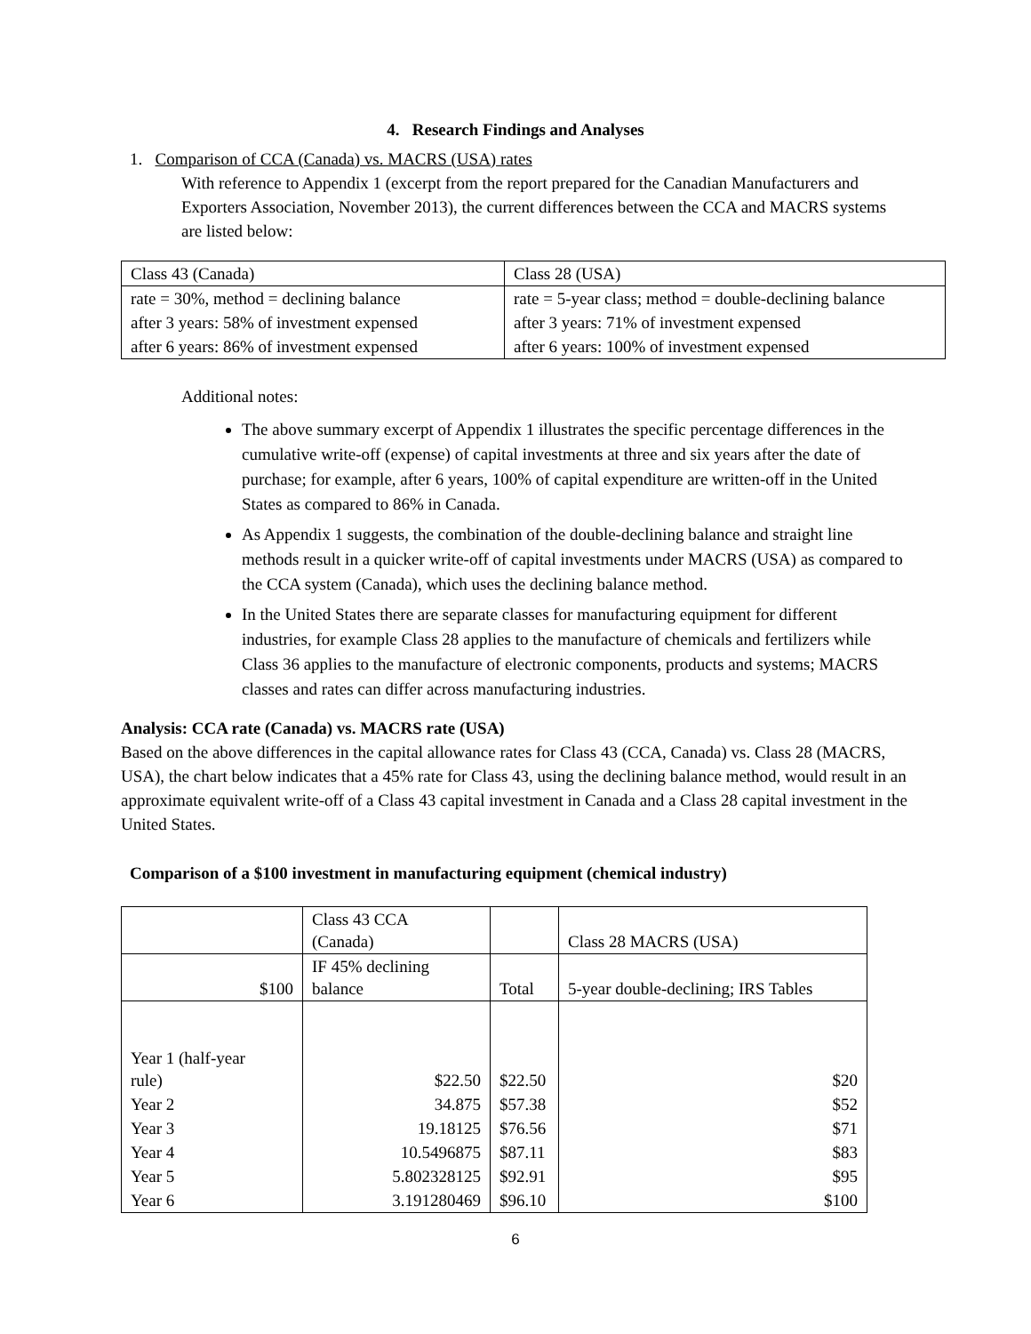4. Research Findings and Analyses
1. Comparison of CCA (Canada) vs. MACRS (USA) rates
With reference to Appendix 1 (excerpt from the report prepared for the Canadian Manufacturers and Exporters Association, November 2013), the current differences between the CCA and MACRS systems are listed below:
| Class 43 (Canada) | Class 28 (USA) |
| rate = 30%, method = declining balance | rate = 5-year class; method = double-declining balance |
| after 3 years: 58% of investment expensed | after 3 years: 71% of investment expensed |
| after 6 years: 86% of investment expensed | after 6 years: 100% of investment expensed |
Additional notes:
The above summary excerpt of Appendix 1 illustrates the specific percentage differences in the cumulative write-off (expense) of capital investments at three and six years after the date of purchase; for example, after 6 years, 100% of capital expenditure are written-off in the United States as compared to 86% in Canada.
As Appendix 1 suggests, the combination of the double-declining balance and straight line methods result in a quicker write-off of capital investments under MACRS (USA) as compared to the CCA system (Canada), which uses the declining balance method.
In the United States there are separate classes for manufacturing equipment for different industries, for example Class 28 applies to the manufacture of chemicals and fertilizers while Class 36 applies to the manufacture of electronic components, products and systems; MACRS classes and rates can differ across manufacturing industries.
Analysis: CCA rate (Canada) vs. MACRS rate (USA)
Based on the above differences in the capital allowance rates for Class 43 (CCA, Canada) vs. Class 28 (MACRS, USA), the chart below indicates that a 45% rate for Class 43, using the declining balance method, would result in an approximate equivalent write-off of a Class 43 capital investment in Canada and a Class 28 capital investment in the United States.
Comparison of a $100 investment in manufacturing equipment (chemical industry)
| | Class 43 CCA (Canada) | | Class 28 MACRS (USA) |
| $100 | IF 45% declining balance | Total | 5-year double-declining; IRS Tables |
| Year 1 (half-year rule) | $22.50 | $22.50 | $20 |
| Year 2 | 34.875 | $57.38 | $52 |
| Year 3 | 19.18125 | $76.56 | $71 |
| Year 4 | 10.5496875 | $87.11 | $83 |
| Year 5 | 5.802328125 | $92.91 | $95 |
| Year 6 | 3.191280469 | $96.10 | $100 |
6